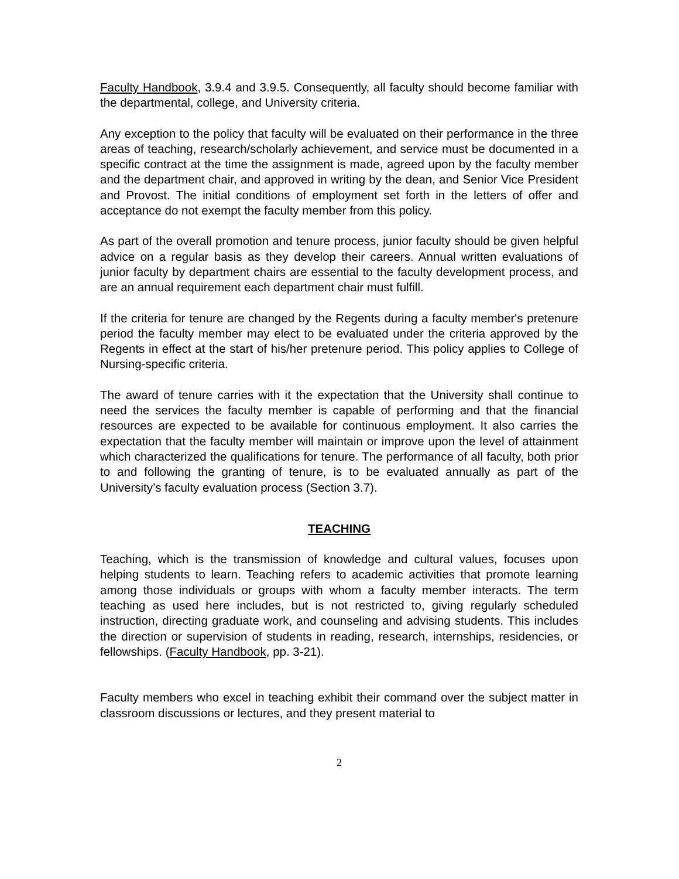Faculty Handbook, 3.9.4 and 3.9.5. Consequently, all faculty should become familiar with the departmental, college, and University criteria.
Any exception to the policy that faculty will be evaluated on their performance in the three areas of teaching, research/scholarly achievement, and service must be documented in a specific contract at the time the assignment is made, agreed upon by the faculty member and the department chair, and approved in writing by the dean, and Senior Vice President and Provost. The initial conditions of employment set forth in the letters of offer and acceptance do not exempt the faculty member from this policy.
As part of the overall promotion and tenure process, junior faculty should be given helpful advice on a regular basis as they develop their careers. Annual written evaluations of junior faculty by department chairs are essential to the faculty development process, and are an annual requirement each department chair must fulfill.
If the criteria for tenure are changed by the Regents during a faculty member's pretenure period the faculty member may elect to be evaluated under the criteria approved by the Regents in effect at the start of his/her pretenure period. This policy applies to College of Nursing-specific criteria.
The award of tenure carries with it the expectation that the University shall continue to need the services the faculty member is capable of performing and that the financial resources are expected to be available for continuous employment. It also carries the expectation that the faculty member will maintain or improve upon the level of attainment which characterized the qualifications for tenure. The performance of all faculty, both prior to and following the granting of tenure, is to be evaluated annually as part of the University’s faculty evaluation process (Section 3.7).
TEACHING
Teaching, which is the transmission of knowledge and cultural values, focuses upon helping students to learn. Teaching refers to academic activities that promote learning among those individuals or groups with whom a faculty member interacts. The term teaching as used here includes, but is not restricted to, giving regularly scheduled instruction, directing graduate work, and counseling and advising students. This includes the direction or supervision of students in reading, research, internships, residencies, or fellowships. (Faculty Handbook, pp. 3-21).
Faculty members who excel in teaching exhibit their command over the subject matter in classroom discussions or lectures, and they present material to
2